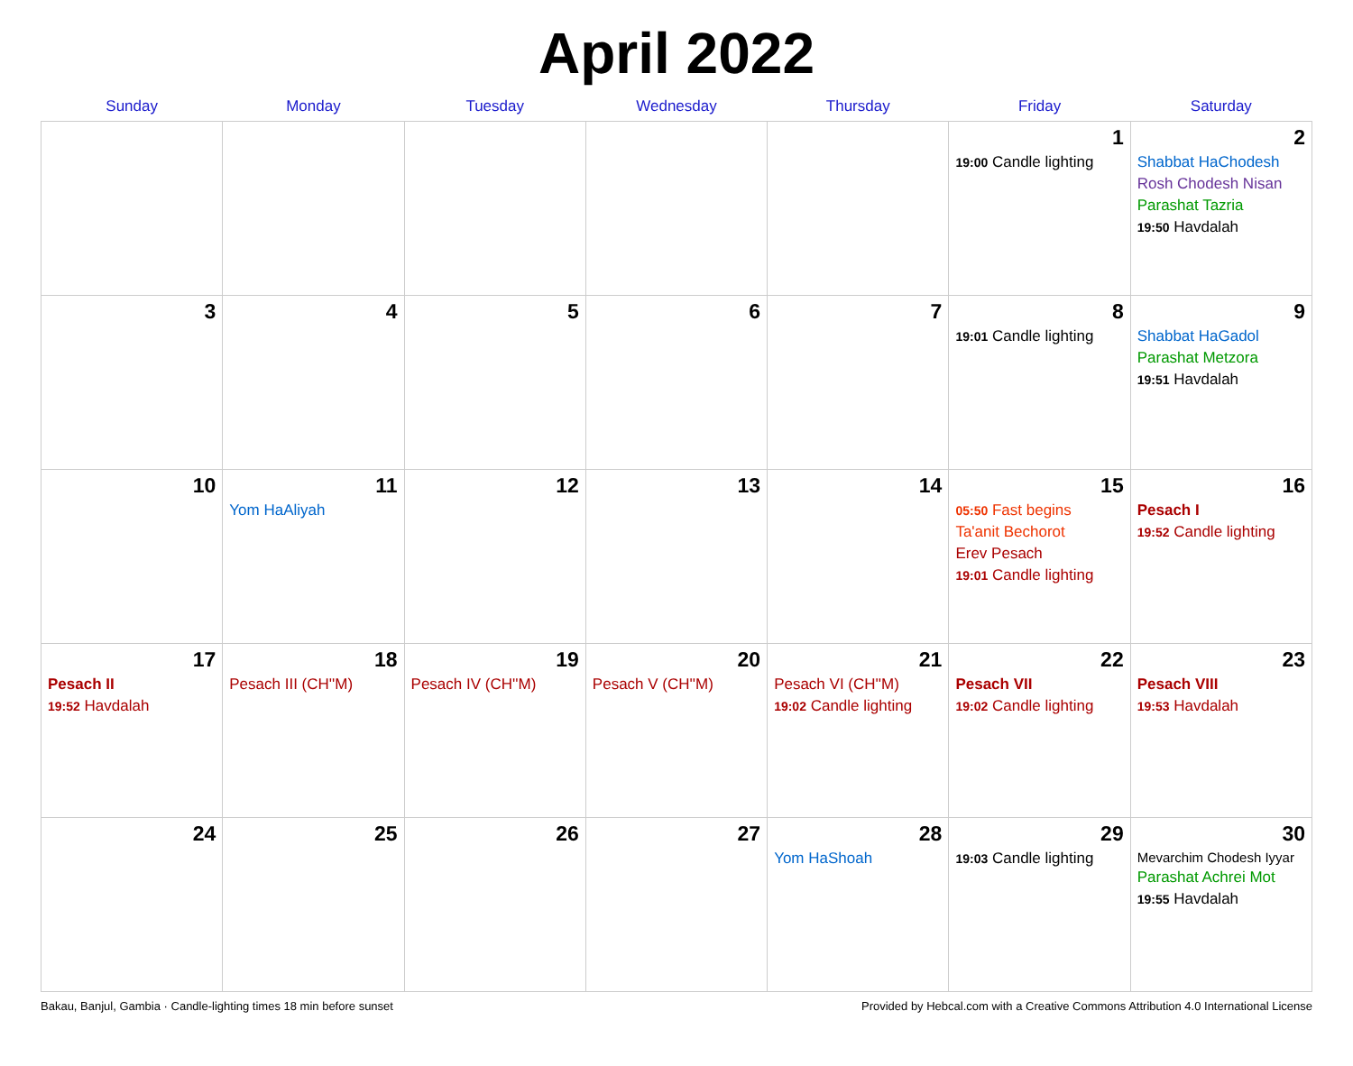April 2022
| Sunday | Monday | Tuesday | Wednesday | Thursday | Friday | Saturday |
| --- | --- | --- | --- | --- | --- | --- |
| | | | | | 1 19:00 Candle lighting | 2 Shabbat HaChodesh Rosh Chodesh Nisan Parashat Tazria 19:50 Havdalah |
| 3 | 4 | 5 | 6 | 7 | 8 19:01 Candle lighting | 9 Shabbat HaGadol Parashat Metzora 19:51 Havdalah |
| 10 | 11 Yom HaAliyah | 12 | 13 | 14 | 15 05:50 Fast begins Ta'anit Bechorot Erev Pesach 19:01 Candle lighting | 16 Pesach I 19:52 Candle lighting |
| 17 Pesach II 19:52 Havdalah | 18 Pesach III (CH''M) | 19 Pesach IV (CH''M) | 20 Pesach V (CH''M) | 21 Pesach VI (CH''M) 19:02 Candle lighting | 22 Pesach VII 19:02 Candle lighting | 23 Pesach VIII 19:53 Havdalah |
| 24 | 25 | 26 | 27 | 28 Yom HaShoah | 29 19:03 Candle lighting | 30 Mevarchim Chodesh Iyyar Parashat Achrei Mot 19:55 Havdalah |
Bakau, Banjul, Gambia · Candle-lighting times 18 min before sunset Provided by Hebcal.com with a Creative Commons Attribution 4.0 International License